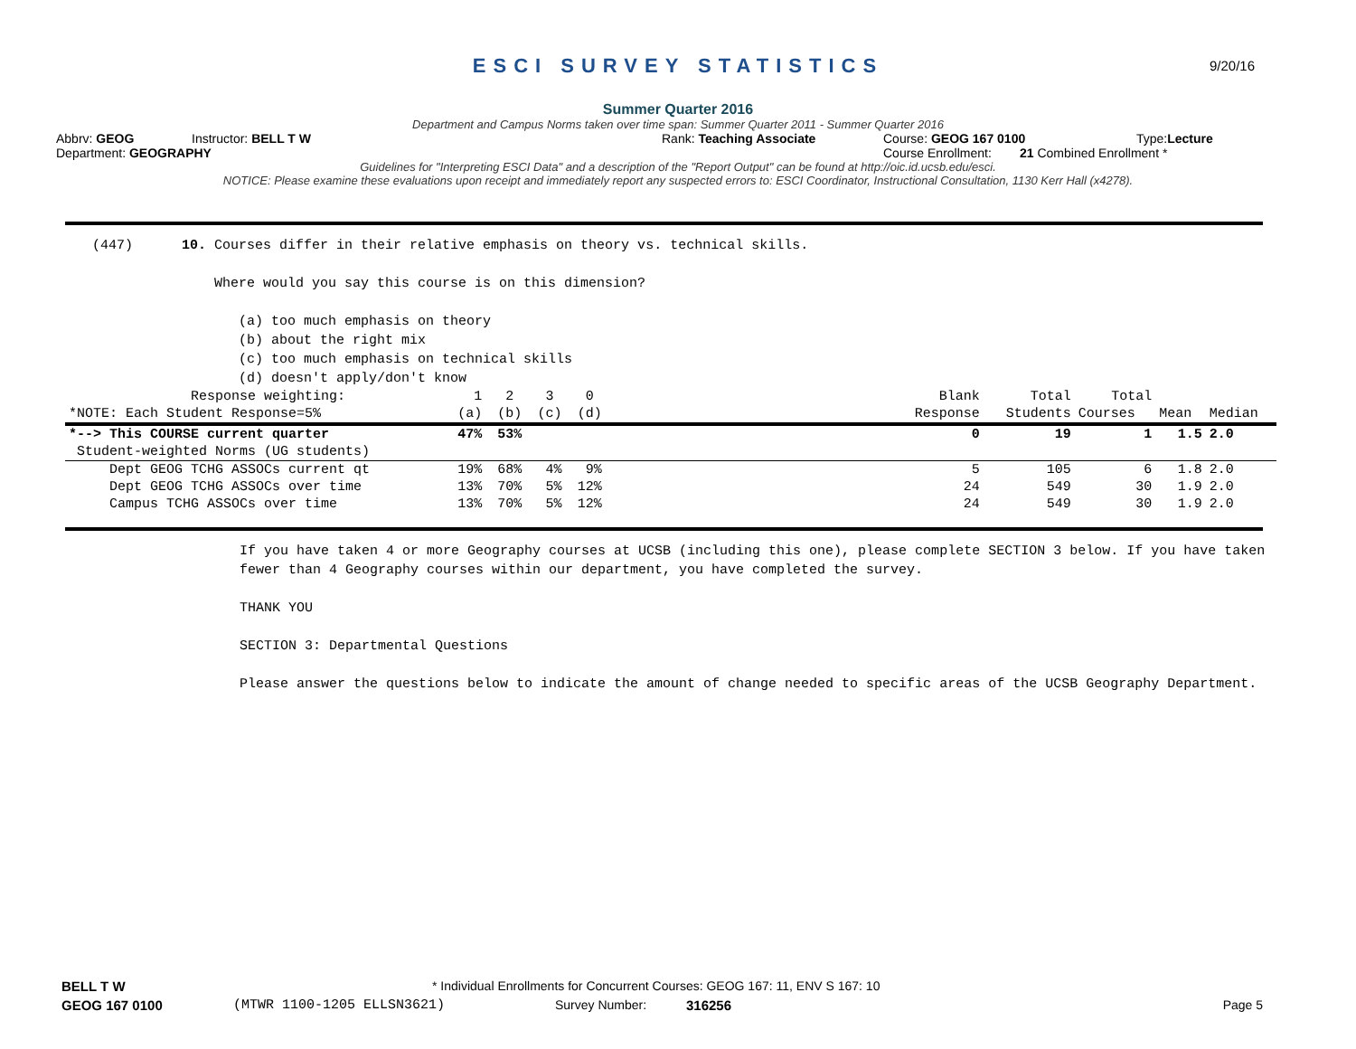ESCI SURVEY STATISTICS
9/20/16
Summer Quarter 2016
Department and Campus Norms taken over time span: Summer Quarter 2011 - Summer Quarter 2016
Abbrv: GEOG Instructor: BELL T W Rank: Teaching Associate Course: GEOG 167 0100 Type:Lecture
Department: GEOGRAPHY Course Enrollment: 21 Combined Enrollment *
Guidelines for "Interpreting ESCI Data" and a description of the "Report Output" can be found at http://oic.id.ucsb.edu/esci.
NOTICE: Please examine these evaluations upon receipt and immediately report any suspected errors to: ESCI Coordinator, Instructional Consultation, 1130 Kerr Hall (x4278).
(447) 10. Courses differ in their relative emphasis on theory vs. technical skills. Where would you say this course is on this dimension? (a) too much emphasis on theory (b) about the right mix (c) too much emphasis on technical skills (d) doesn't apply/don't know
| Response weighting: | 1 | 2 | 3 | 0 | | Blank | Total | Total | | |
| --- | --- | --- | --- | --- | --- | --- | --- | --- | --- | --- |
| *NOTE: Each Student Response=5% | (a) | (b) | (c) | (d) | | Response | Students | Courses | Mean | Median |
| *--> This COURSE current quarter | 47% | 53% | | | | 0 | 19 | 1 | 1.5 | 2.0 |
| Student-weighted Norms (UG students) | | | | | | | | | | |
| Dept GEOG TCHG ASSOCs current qt | 19% | 68% | 4% | 9% | | 5 | 105 | 6 | 1.8 | 2.0 |
| Dept GEOG TCHG ASSOCs over time | 13% | 70% | 5% | 12% | | 24 | 549 | 30 | 1.9 | 2.0 |
| Campus TCHG ASSOCs over time | 13% | 70% | 5% | 12% | | 24 | 549 | 30 | 1.9 | 2.0 |
If you have taken 4 or more Geography courses at UCSB (including this one), please complete SECTION 3 below. If you have taken fewer than 4 Geography courses within our department, you have completed the survey.
THANK YOU
SECTION 3: Departmental Questions
Please answer the questions below to indicate the amount of change needed to specific areas of the UCSB Geography Department.
BELL T W * Individual Enrollments for Concurrent Courses: GEOG 167: 11, ENV S 167: 10
GEOG 167 0100 (MTWR 1100-1205 ELLSN3621) Survey Number: 316256 Page 5